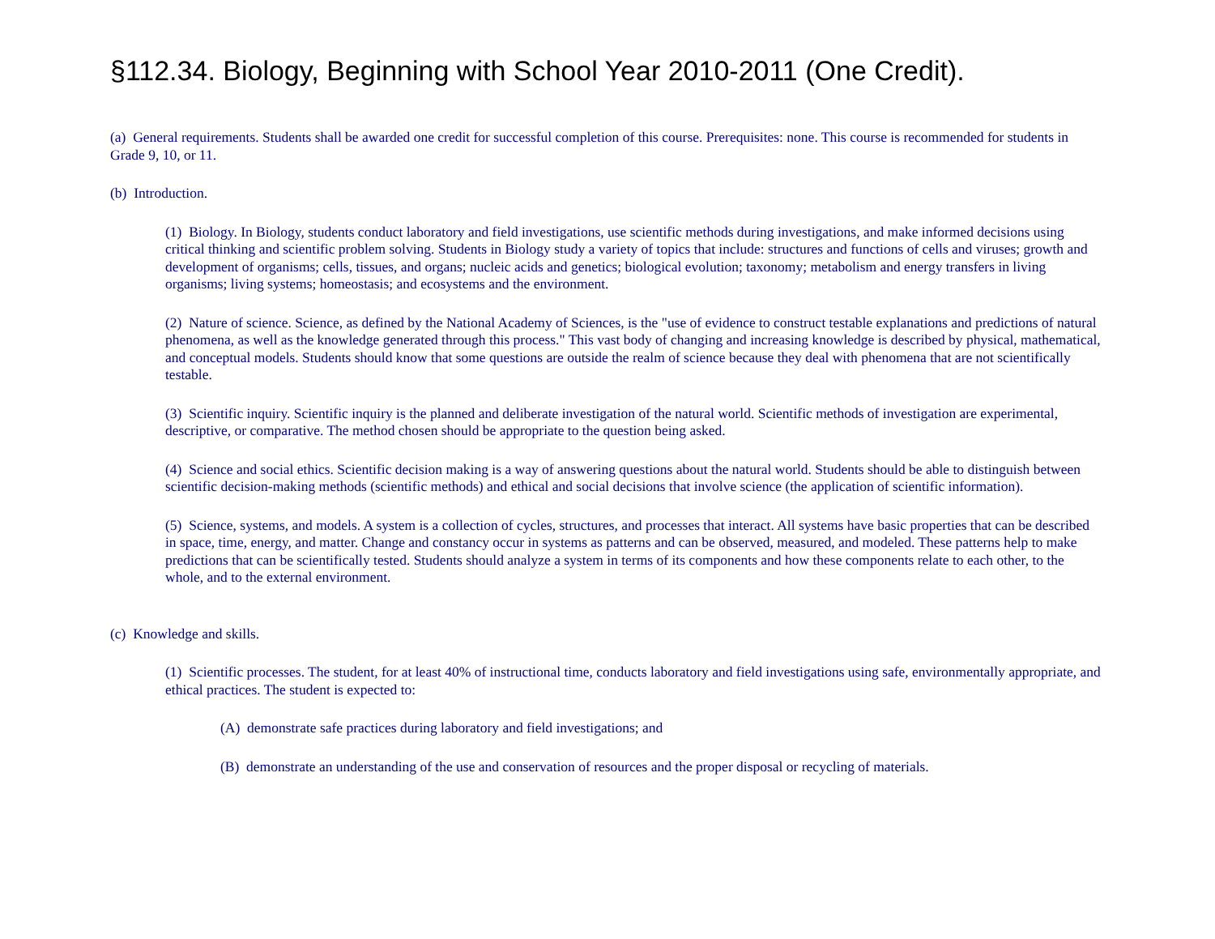§112.34. Biology, Beginning with School Year 2010-2011 (One Credit).
(a) General requirements. Students shall be awarded one credit for successful completion of this course. Prerequisites: none. This course is recommended for students in Grade 9, 10, or 11.
(b) Introduction.
(1) Biology. In Biology, students conduct laboratory and field investigations, use scientific methods during investigations, and make informed decisions using critical thinking and scientific problem solving. Students in Biology study a variety of topics that include: structures and functions of cells and viruses; growth and development of organisms; cells, tissues, and organs; nucleic acids and genetics; biological evolution; taxonomy; metabolism and energy transfers in living organisms; living systems; homeostasis; and ecosystems and the environment.
(2) Nature of science. Science, as defined by the National Academy of Sciences, is the "use of evidence to construct testable explanations and predictions of natural phenomena, as well as the knowledge generated through this process." This vast body of changing and increasing knowledge is described by physical, mathematical, and conceptual models. Students should know that some questions are outside the realm of science because they deal with phenomena that are not scientifically testable.
(3) Scientific inquiry. Scientific inquiry is the planned and deliberate investigation of the natural world. Scientific methods of investigation are experimental, descriptive, or comparative. The method chosen should be appropriate to the question being asked.
(4) Science and social ethics. Scientific decision making is a way of answering questions about the natural world. Students should be able to distinguish between scientific decision-making methods (scientific methods) and ethical and social decisions that involve science (the application of scientific information).
(5) Science, systems, and models. A system is a collection of cycles, structures, and processes that interact. All systems have basic properties that can be described in space, time, energy, and matter. Change and constancy occur in systems as patterns and can be observed, measured, and modeled. These patterns help to make predictions that can be scientifically tested. Students should analyze a system in terms of its components and how these components relate to each other, to the whole, and to the external environment.
(c) Knowledge and skills.
(1) Scientific processes. The student, for at least 40% of instructional time, conducts laboratory and field investigations using safe, environmentally appropriate, and ethical practices. The student is expected to:
(A) demonstrate safe practices during laboratory and field investigations; and
(B) demonstrate an understanding of the use and conservation of resources and the proper disposal or recycling of materials.